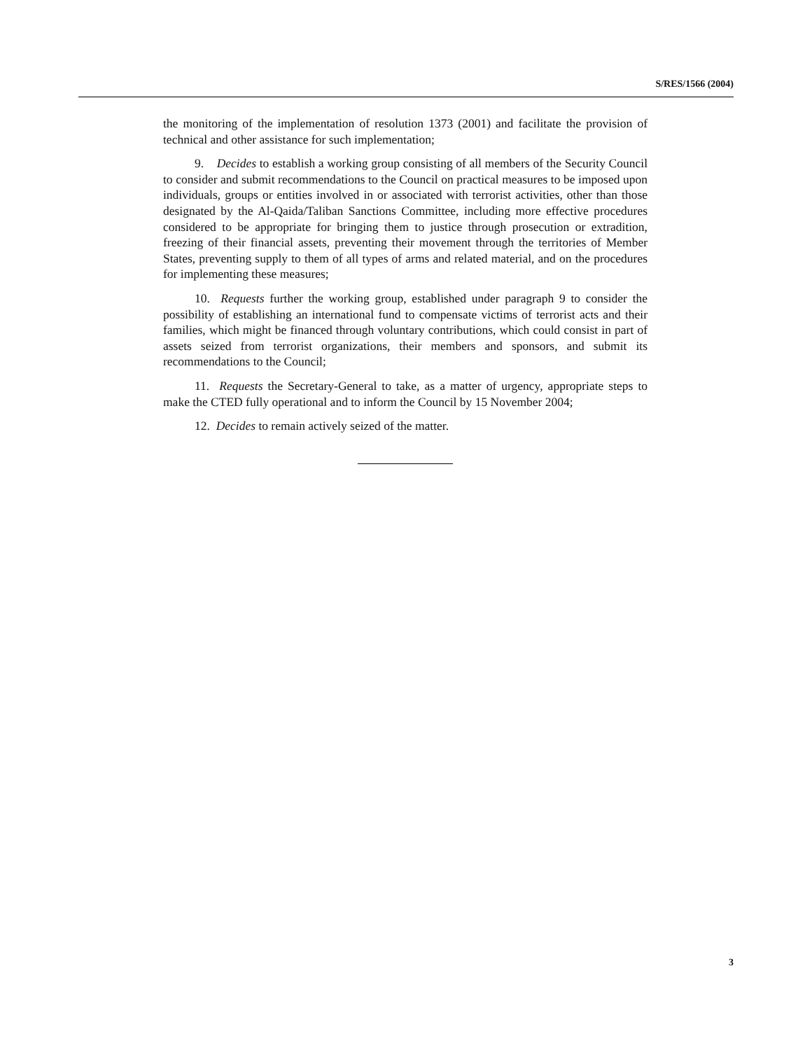S/RES/1566 (2004)
the monitoring of the implementation of resolution 1373 (2001) and facilitate the provision of technical and other assistance for such implementation;
9. Decides to establish a working group consisting of all members of the Security Council to consider and submit recommendations to the Council on practical measures to be imposed upon individuals, groups or entities involved in or associated with terrorist activities, other than those designated by the Al-Qaida/Taliban Sanctions Committee, including more effective procedures considered to be appropriate for bringing them to justice through prosecution or extradition, freezing of their financial assets, preventing their movement through the territories of Member States, preventing supply to them of all types of arms and related material, and on the procedures for implementing these measures;
10. Requests further the working group, established under paragraph 9 to consider the possibility of establishing an international fund to compensate victims of terrorist acts and their families, which might be financed through voluntary contributions, which could consist in part of assets seized from terrorist organizations, their members and sponsors, and submit its recommendations to the Council;
11. Requests the Secretary-General to take, as a matter of urgency, appropriate steps to make the CTED fully operational and to inform the Council by 15 November 2004;
12. Decides to remain actively seized of the matter.
3